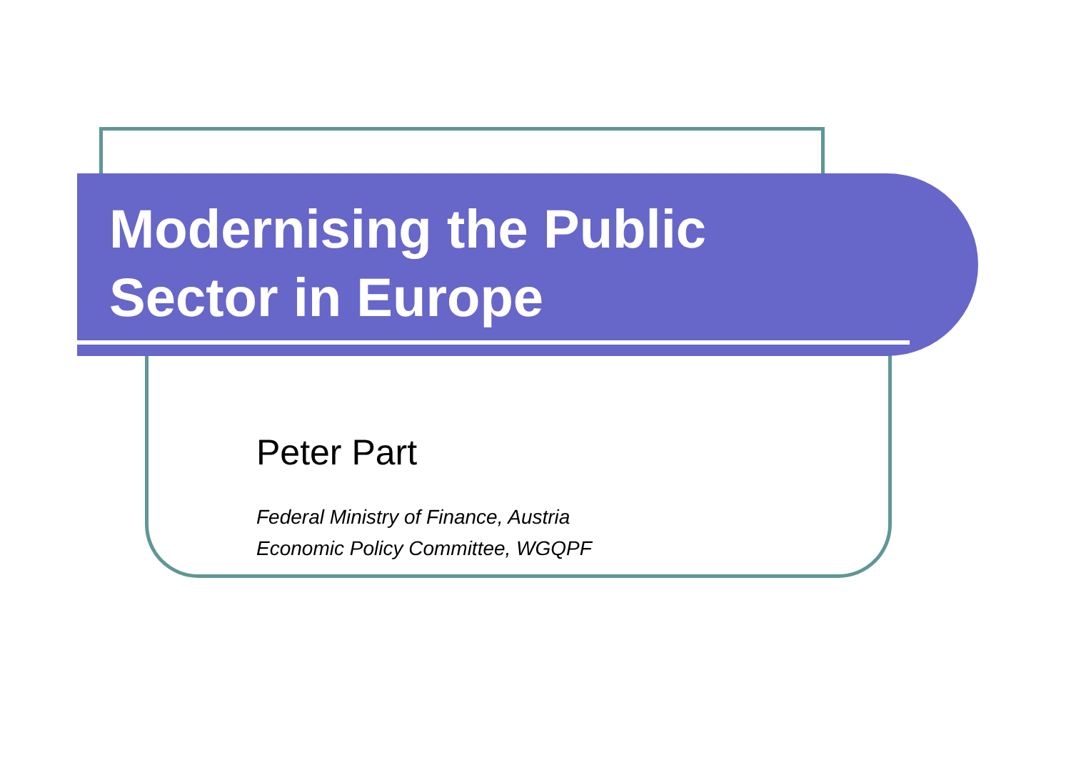Modernising the Public
Sector in Europe
Peter Part
Federal Ministry of Finance, Austria
Economic Policy Committee, WGQPF